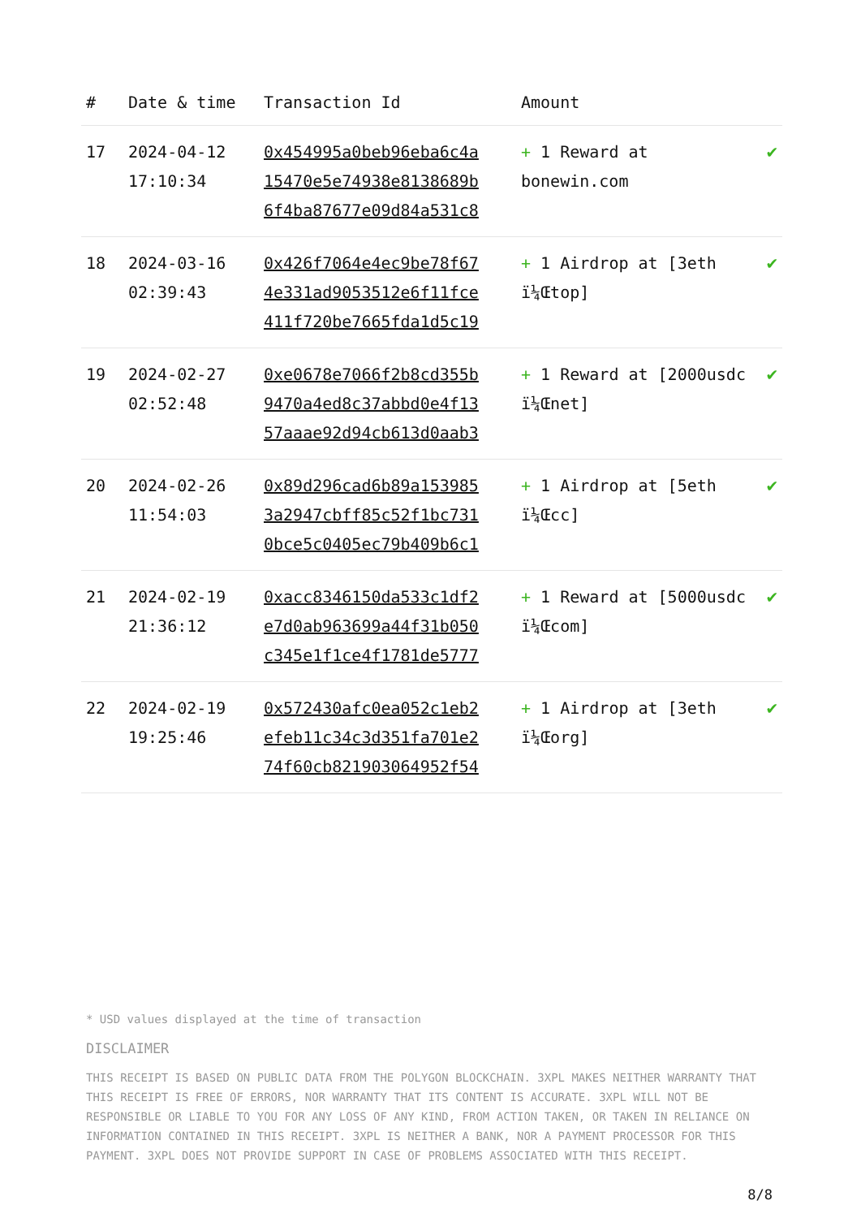| # | Date & time | Transaction Id | Amount | |
| --- | --- | --- | --- | --- |
| 17 | 2024-04-12 17:10:34 | 0x454995a0beb96eba6c4a 15470e5e74938e8138689b 6f4ba87677e09d84a531c8 | + 1 Reward at bonewin.com | ✔ |
| 18 | 2024-03-16 02:39:43 | 0x426f7064e4ec9be78f67 4e331ad9053512e6f11fce 411f720be7665fda1d5c19 | + 1 Airdrop at [3eth ï¼Œtop] | ✔ |
| 19 | 2024-02-27 02:52:48 | 0xe0678e7066f2b8cd355b 9470a4ed8c37abbd0e4f13 57aaae92d94cb613d0aab3 | + 1 Reward at [2000usdc ï¼Œnet] | ✔ |
| 20 | 2024-02-26 11:54:03 | 0x89d296cad6b89a153985 3a2947cbff85c52f1bc731 0bce5c0405ec79b409b6c1 | + 1 Airdrop at [5eth ï¼Œcc] | ✔ |
| 21 | 2024-02-19 21:36:12 | 0xacc8346150da533c1df2 e7d0ab963699a44f31b050 c345e1f1ce4f1781de5777 | + 1 Reward at [5000usdc ï¼Œcom] | ✔ |
| 22 | 2024-02-19 19:25:46 | 0x572430afc0ea052c1eb2 efeb11c34c3d351fa701e2 74f60cb821903064952f54 | + 1 Airdrop at [3eth ï¼Œorg] | ✔ |
* USD values displayed at the time of transaction
DISCLAIMER
THIS RECEIPT IS BASED ON PUBLIC DATA FROM THE POLYGON BLOCKCHAIN. 3XPL MAKES NEITHER WARRANTY THAT THIS RECEIPT IS FREE OF ERRORS, NOR WARRANTY THAT ITS CONTENT IS ACCURATE. 3XPL WILL NOT BE RESPONSIBLE OR LIABLE TO YOU FOR ANY LOSS OF ANY KIND, FROM ACTION TAKEN, OR TAKEN IN RELIANCE ON INFORMATION CONTAINED IN THIS RECEIPT. 3XPL IS NEITHER A BANK, NOR A PAYMENT PROCESSOR FOR THIS PAYMENT. 3XPL DOES NOT PROVIDE SUPPORT IN CASE OF PROBLEMS ASSOCIATED WITH THIS RECEIPT.
8/8